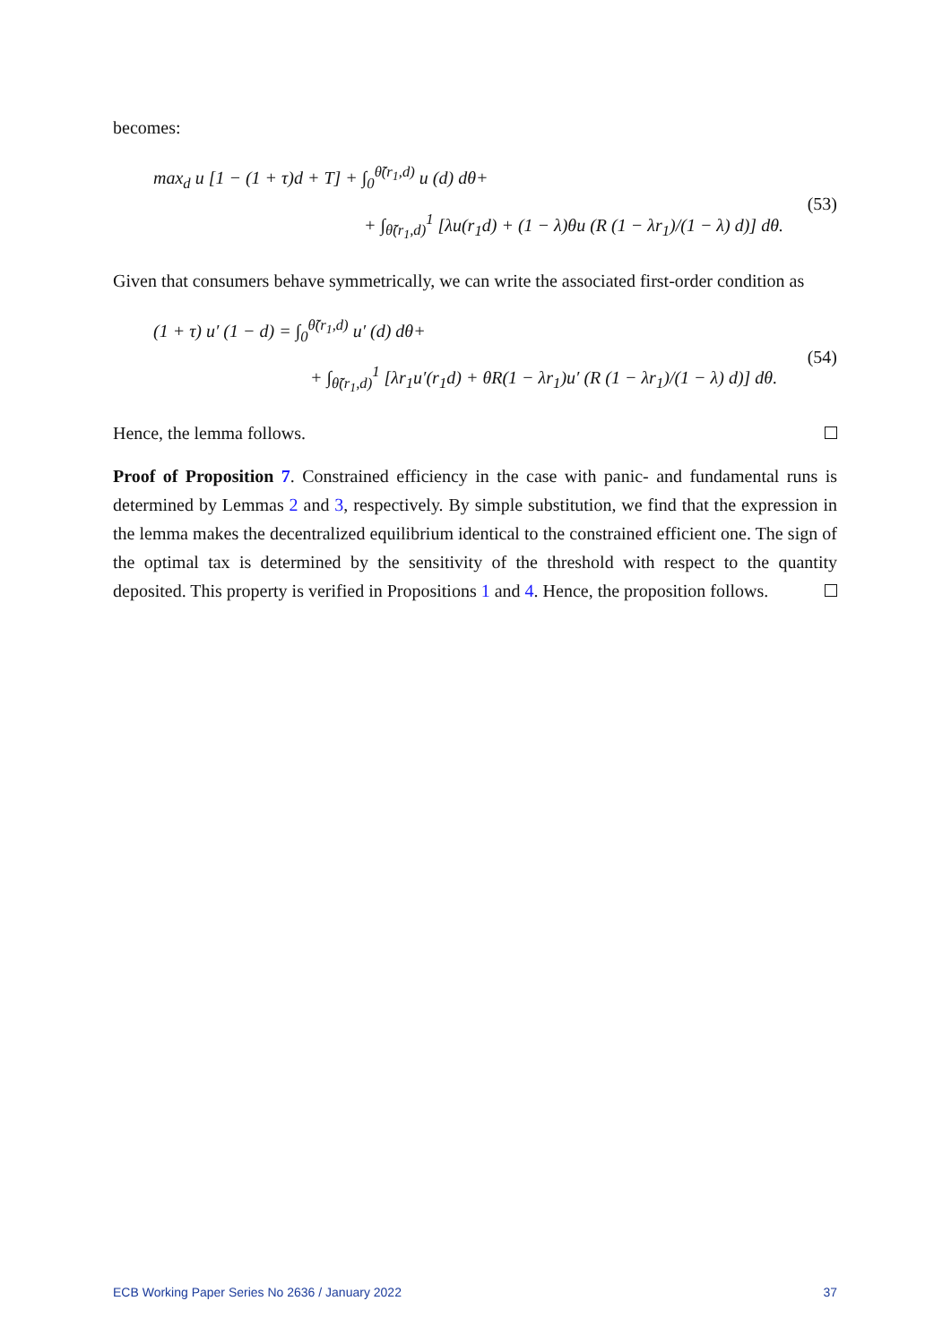becomes:
max<sub>d</sub> u [1 − (1 + τ)d + T] + ∫<sub>0</sub><sup>θ̃(r<sub>1</sub>,d)</sup> u (d) dθ+
+ ∫<sub>θ̃(r<sub>1</sub>,d)</sub><sup>1</sup> [λu(r<sub>1</sub>d) + (1 − λ)θu (R (1 − λr<sub>1</sub>)/(1 − λ) d)] dθ.
(53)
Given that consumers behave symmetrically, we can write the associated first-order condition as
(1 + τ) u′ (1 − d) = ∫<sub>0</sub><sup>θ̃(r<sub>1</sub>,d)</sup> u′ (d) dθ+
+ ∫<sub>θ̃(r<sub>1</sub>,d)</sub><sup>1</sup> [λr<sub>1</sub>u′(r<sub>1</sub>d) + θR(1 − λr<sub>1</sub>)u′ (R (1 − λr<sub>1</sub>)/(1 − λ) d)] dθ.
(54)
Hence, the lemma follows.
Proof of Proposition 7. Constrained efficiency in the case with panic- and fundamental runs is determined by Lemmas 2 and 3, respectively. By simple substitution, we find that the expression in the lemma makes the decentralized equilibrium identical to the constrained efficient one. The sign of the optimal tax is determined by the sensitivity of the threshold with respect to the quantity deposited. This property is verified in Propositions 1 and 4. Hence, the proposition follows.
ECB Working Paper Series No 2636 / January 2022 37